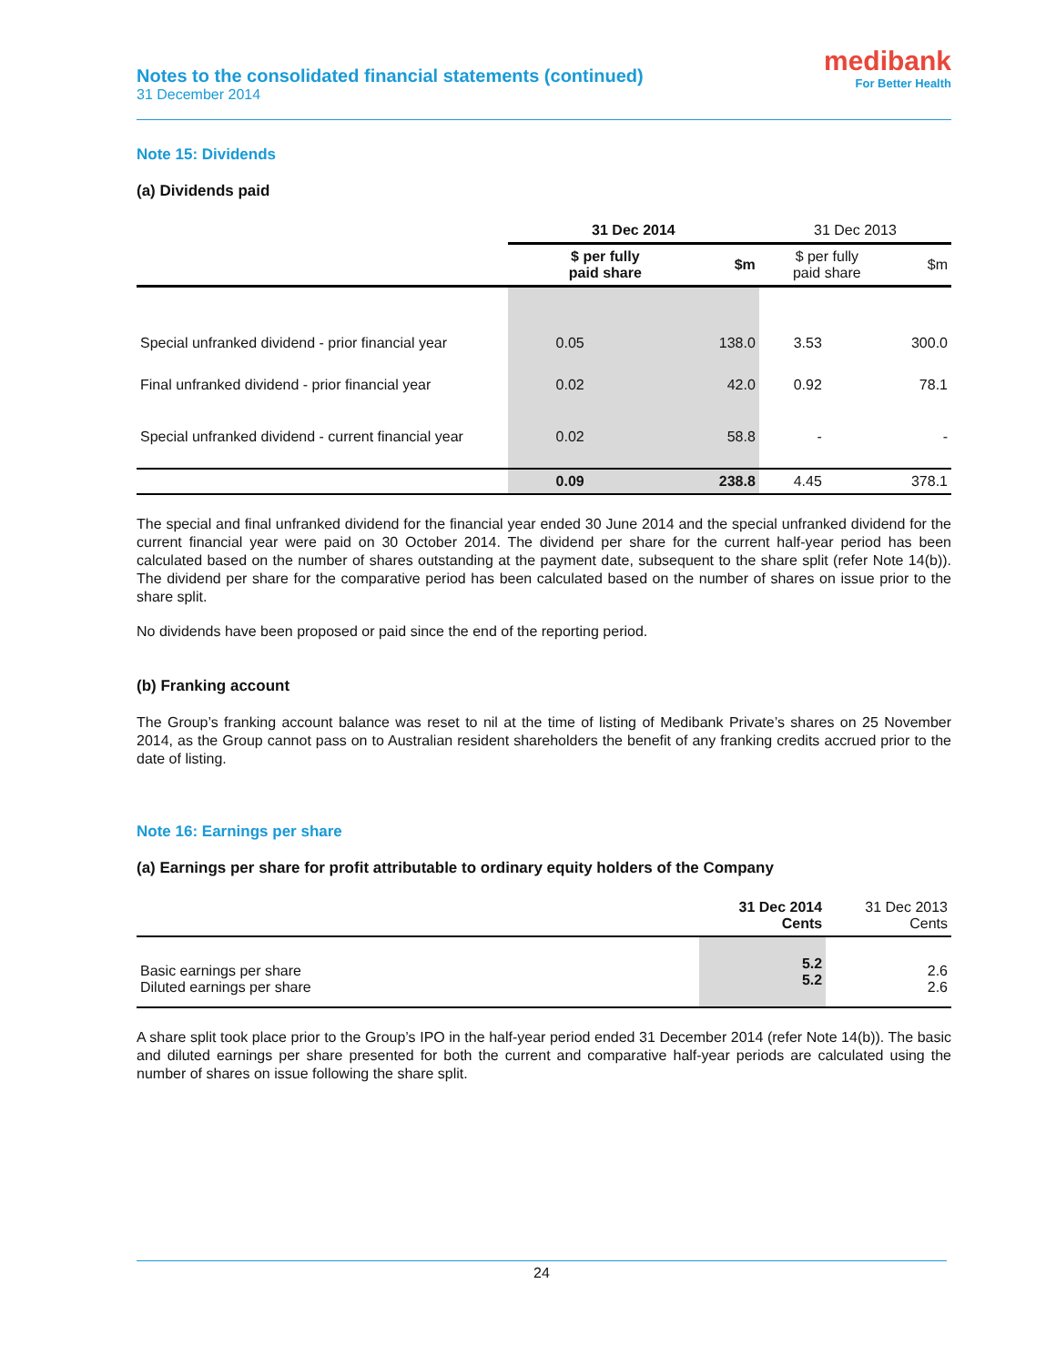Notes to the consolidated financial statements (continued)
31 December 2014
medibank
For Better Health
Note 15: Dividends
(a) Dividends paid
| | 31 Dec 2014 | | 31 Dec 2013 | |
| --- | --- | --- | --- | --- |
| | $ per fully paid share | $m | $ per fully paid share | $m |
| Special unfranked dividend - prior financial year | 0.05 | 138.0 | 3.53 | 300.0 |
| Final unfranked dividend - prior financial year | 0.02 | 42.0 | 0.92 | 78.1 |
| Special unfranked dividend - current financial year | 0.02 | 58.8 | - | - |
| | 0.09 | 238.8 | 4.45 | 378.1 |
The special and final unfranked dividend for the financial year ended 30 June 2014 and the special unfranked dividend for the current financial year were paid on 30 October 2014. The dividend per share for the current half-year period has been calculated based on the number of shares outstanding at the payment date, subsequent to the share split (refer Note 14(b)). The dividend per share for the comparative period has been calculated based on the number of shares on issue prior to the share split.
No dividends have been proposed or paid since the end of the reporting period.
(b) Franking account
The Group’s franking account balance was reset to nil at the time of listing of Medibank Private’s shares on 25 November 2014, as the Group cannot pass on to Australian resident shareholders the benefit of any franking credits accrued prior to the date of listing.
Note 16: Earnings per share
(a) Earnings per share for profit attributable to ordinary equity holders of the Company
| | 31 Dec 2014 Cents | 31 Dec 2013 Cents |
| --- | --- | --- |
| Basic earnings per share Diluted earnings per share | 5.2 5.2 | 2.6 2.6 |
A share split took place prior to the Group’s IPO in the half-year period ended 31 December 2014 (refer Note 14(b)). The basic and diluted earnings per share presented for both the current and comparative half-year periods are calculated using the number of shares on issue following the share split.
24